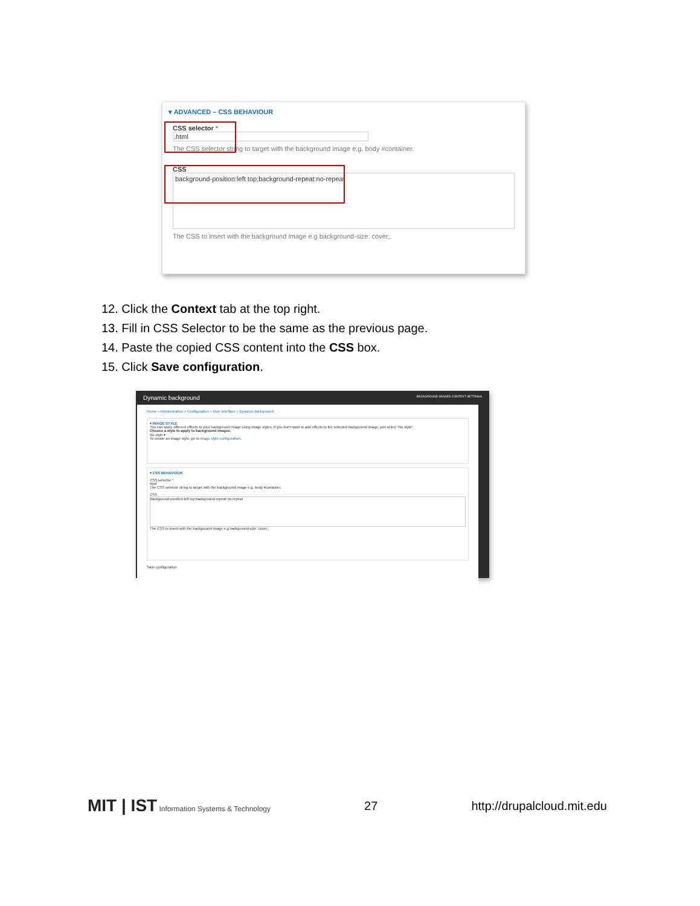▾ ADVANCED – CSS BEHAVIOUR
CSS selector *
.html
The CSS selector string to target with the background image e.g. body #container.
CSS
background-position:left top;background-repeat:no-repeat
The CSS to insert with the background image e.g background-size: cover;.
12. Click the Context tab at the top right.
13. Fill in CSS Selector to be the same as the previous page.
14. Paste the copied CSS content into the CSS box.
15. Click Save configuration.
Dynamic background BACKGROUND IMAGES CONTEXT SETTINGS
Home » Administration » Configuration » User interface » Dynamic background
▾ IMAGE STYLE
You can apply differect effects to your background image using image styles. If you don't want to add effects to the selected background image, just select "No style".
Choose a style to apply to background images.
No style ▾
To create an image style, go to image style configuration.
▾ CSS BEHAVIOUR
CSS selector *
html
The CSS selector string to target with the background image e.g. body #container.
CSS
background-position:left top;background-repeat:no-repeat
The CSS to insert with the background image e.g background-size: cover;.
Save configuration
MIT | IST Information Systems & Technology 27 http://drupalcloud.mit.edu